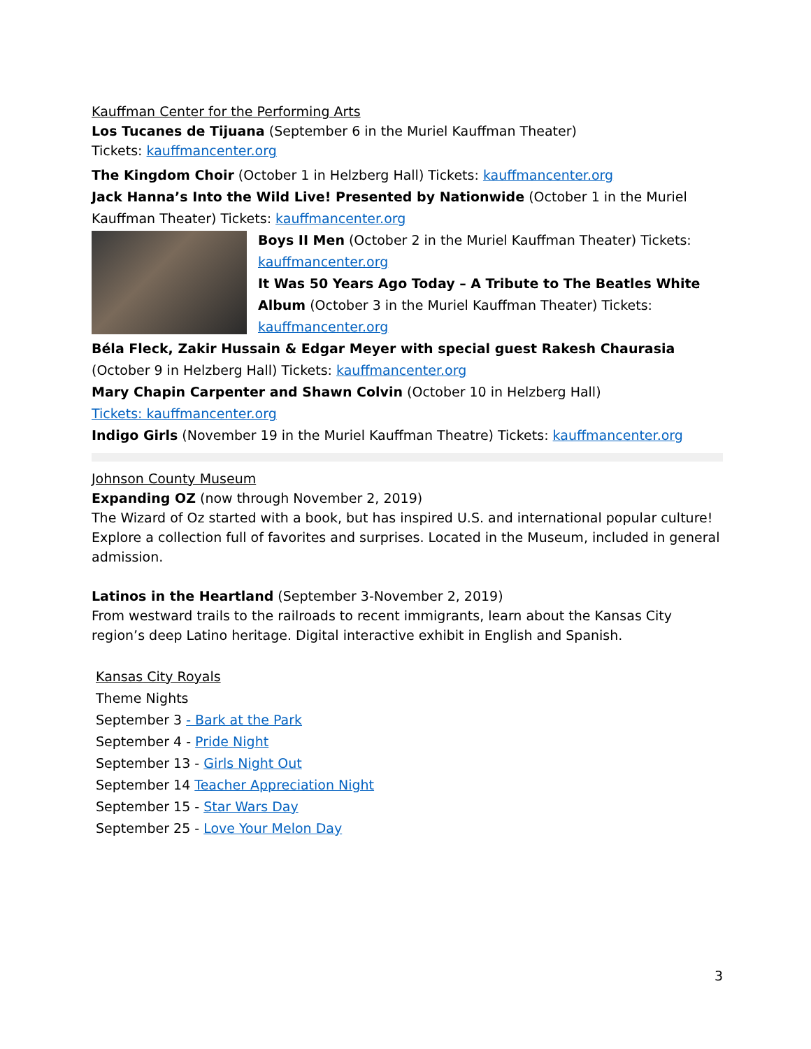Kauffman Center for the Performing Arts
Los Tucanes de Tijuana (September 6 in the Muriel Kauffman Theater)
Tickets: kauffmancenter.org
The Kingdom Choir (October 1 in Helzberg Hall) Tickets: kauffmancenter.org
Jack Hanna’s Into the Wild Live! Presented by Nationwide (October 1 in the Muriel Kauffman Theater) Tickets: kauffmancenter.org
Boys II Men (October 2 in the Muriel Kauffman Theater) Tickets: kauffmancenter.org
It Was 50 Years Ago Today – A Tribute to The Beatles White Album (October 3 in the Muriel Kauffman Theater) Tickets: kauffmancenter.org
Béla Fleck, Zakir Hussain & Edgar Meyer with special guest Rakesh Chaurasia (October 9 in Helzberg Hall) Tickets: kauffmancenter.org
Mary Chapin Carpenter and Shawn Colvin (October 10 in Helzberg Hall)
Tickets: kauffmancenter.org
Indigo Girls (November 19 in the Muriel Kauffman Theatre) Tickets: kauffmancenter.org
Johnson County Museum
Expanding OZ (now through November 2, 2019)
The Wizard of Oz started with a book, but has inspired U.S. and international popular culture! Explore a collection full of favorites and surprises. Located in the Museum, included in general admission.
Latinos in the Heartland (September 3-November 2, 2019)
From westward trails to the railroads to recent immigrants, learn about the Kansas City region’s deep Latino heritage. Digital interactive exhibit in English and Spanish.
Kansas City Royals
Theme Nights
September 3 - Bark at the Park
September 4 - Pride Night
September 13 - Girls Night Out
September 14 Teacher Appreciation Night
September 15 - Star Wars Day
September 25 - Love Your Melon Day
3